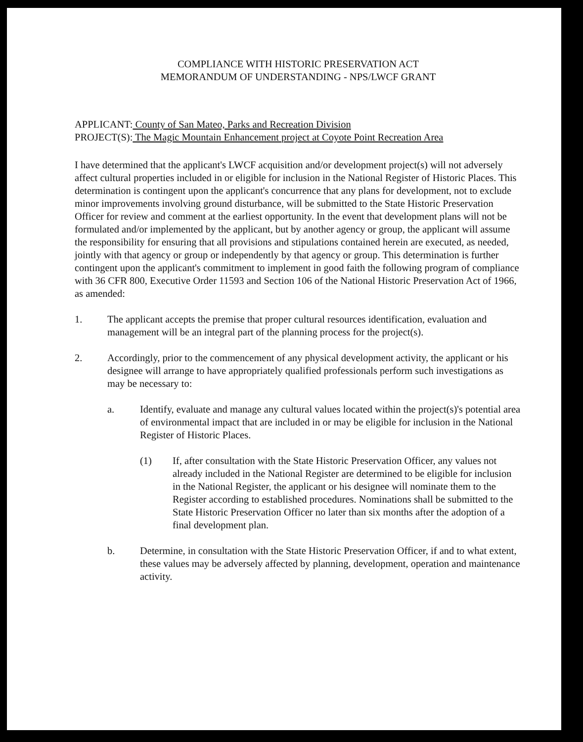COMPLIANCE WITH HISTORIC PRESERVATION ACT
MEMORANDUM OF UNDERSTANDING - NPS/LWCF GRANT
APPLICANT: County of San Mateo, Parks and Recreation Division
PROJECT(S): The Magic Mountain Enhancement project at Coyote Point Recreation Area
I have determined that the applicant's LWCF acquisition and/or development project(s) will not adversely affect cultural properties included in or eligible for inclusion in the National Register of Historic Places. This determination is contingent upon the applicant's concurrence that any plans for development, not to exclude minor improvements involving ground disturbance, will be submitted to the State Historic Preservation Officer for review and comment at the earliest opportunity. In the event that development plans will not be formulated and/or implemented by the applicant, but by another agency or group, the applicant will assume the responsibility for ensuring that all provisions and stipulations contained herein are executed, as needed, jointly with that agency or group or independently by that agency or group. This determination is further contingent upon the applicant's commitment to implement in good faith the following program of compliance with 36 CFR 800, Executive Order 11593 and Section 106 of the National Historic Preservation Act of 1966, as amended:
1. The applicant accepts the premise that proper cultural resources identification, evaluation and management will be an integral part of the planning process for the project(s).
2. Accordingly, prior to the commencement of any physical development activity, the applicant or his designee will arrange to have appropriately qualified professionals perform such investigations as may be necessary to:
a. Identify, evaluate and manage any cultural values located within the project(s)'s potential area of environmental impact that are included in or may be eligible for inclusion in the National Register of Historic Places.
(1) If, after consultation with the State Historic Preservation Officer, any values not already included in the National Register are determined to be eligible for inclusion in the National Register, the applicant or his designee will nominate them to the Register according to established procedures. Nominations shall be submitted to the State Historic Preservation Officer no later than six months after the adoption of a final development plan.
b. Determine, in consultation with the State Historic Preservation Officer, if and to what extent, these values may be adversely affected by planning, development, operation and maintenance activity.